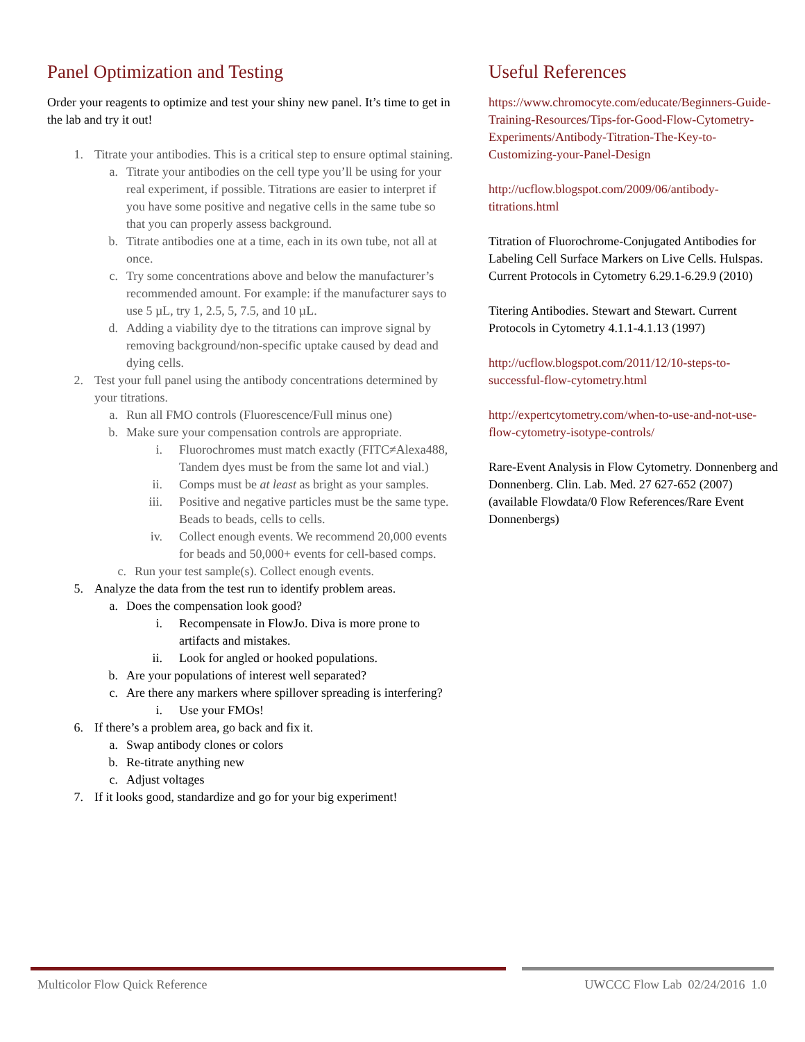Panel Optimization and Testing
Order your reagents to optimize and test your shiny new panel. It’s time to get in the lab and try it out!
1. Titrate your antibodies. This is a critical step to ensure optimal staining.
a. Titrate your antibodies on the cell type you’ll be using for your real experiment, if possible. Titrations are easier to interpret if you have some positive and negative cells in the same tube so that you can properly assess background.
b. Titrate antibodies one at a time, each in its own tube, not all at once.
c. Try some concentrations above and below the manufacturer’s recommended amount. For example: if the manufacturer says to use 5 µL, try 1, 2.5, 5, 7.5, and 10 µL.
d. Adding a viability dye to the titrations can improve signal by removing background/non-specific uptake caused by dead and dying cells.
2. Test your full panel using the antibody concentrations determined by your titrations.
a. Run all FMO controls (Fluorescence/Full minus one)
b. Make sure your compensation controls are appropriate.
i. Fluorochromes must match exactly (FITC≠Alexa488, Tandem dyes must be from the same lot and vial.)
ii. Comps must be at least as bright as your samples.
iii. Positive and negative particles must be the same type. Beads to beads, cells to cells.
iv. Collect enough events. We recommend 20,000 events for beads and 50,000+ events for cell-based comps.
c. Run your test sample(s). Collect enough events.
5. Analyze the data from the test run to identify problem areas.
a. Does the compensation look good?
i. Recompensate in FlowJo. Diva is more prone to artifacts and mistakes.
ii. Look for angled or hooked populations.
b. Are your populations of interest well separated?
c. Are there any markers where spillover spreading is interfering?
i. Use your FMOs!
6. If there’s a problem area, go back and fix it.
a. Swap antibody clones or colors
b. Re-titrate anything new
c. Adjust voltages
7. If it looks good, standardize and go for your big experiment!
Useful References
https://www.chromocyte.com/educate/Beginners-Guide-Training-Resources/Tips-for-Good-Flow-Cytometry-Experiments/Antibody-Titration-The-Key-to-Customizing-your-Panel-Design
http://ucflow.blogspot.com/2009/06/antibody-titrations.html
Titration of Fluorochrome-Conjugated Antibodies for Labeling Cell Surface Markers on Live Cells. Hulspas. Current Protocols in Cytometry 6.29.1-6.29.9 (2010)
Titering Antibodies. Stewart and Stewart. Current Protocols in Cytometry 4.1.1-4.1.13 (1997)
http://ucflow.blogspot.com/2011/12/10-steps-to-successful-flow-cytometry.html
http://expertcytometry.com/when-to-use-and-not-use-flow-cytometry-isotype-controls/
Rare-Event Analysis in Flow Cytometry. Donnenberg and Donnenberg. Clin. Lab. Med. 27 627-652 (2007) (available Flowdata/0 Flow References/Rare Event Donnenbergs)
Multicolor Flow Quick Reference UWCCC Flow Lab 02/24/2016 1.0